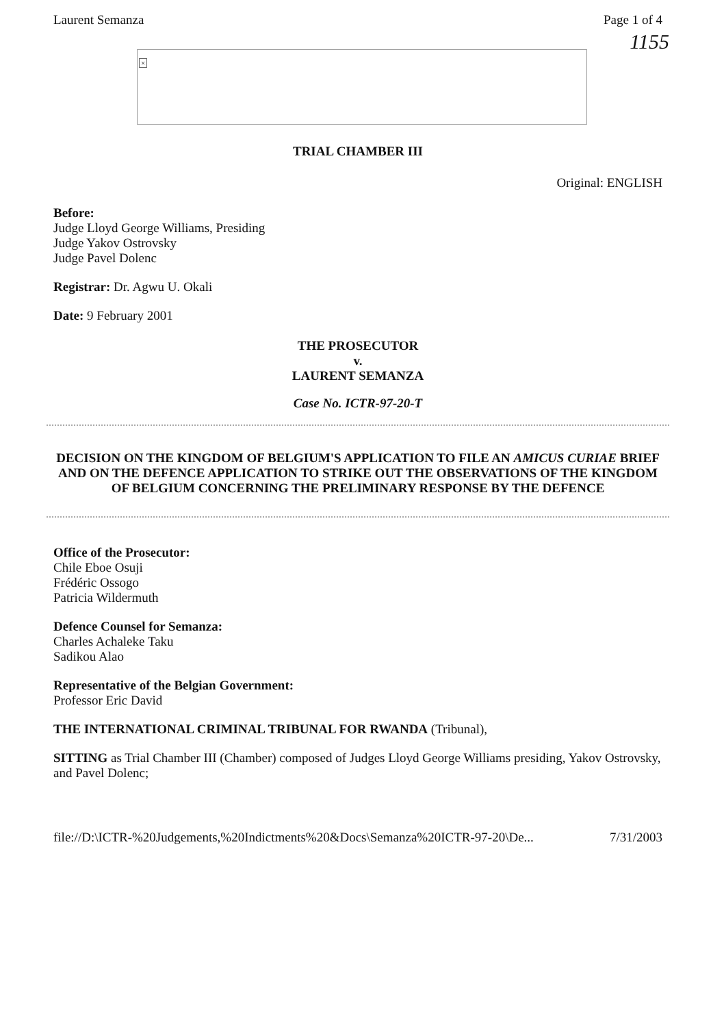Laurent Semanza Page 1 of 4
1155
×
TRIAL CHAMBER III
Original: ENGLISH
Before:
Judge Lloyd George Williams, Presiding
Judge Yakov Ostrovsky
Judge Pavel Dolenc
Registrar: Dr. Agwu U. Okali
Date: 9 February 2001
THE PROSECUTOR
v.
LAURENT SEMANZA
Case No. ICTR-97-20-T
DECISION ON THE KINGDOM OF BELGIUM'S APPLICATION TO FILE AN AMICUS CURIAE BRIEF AND ON THE DEFENCE APPLICATION TO STRIKE OUT THE OBSERVATIONS OF THE KINGDOM OF BELGIUM CONCERNING THE PRELIMINARY RESPONSE BY THE DEFENCE
Office of the Prosecutor:
Chile Eboe Osuji
Frédéric Ossogo
Patricia Wildermuth
Defence Counsel for Semanza:
Charles Achaleke Taku
Sadikou Alao
Representative of the Belgian Government:
Professor Eric David
THE INTERNATIONAL CRIMINAL TRIBUNAL FOR RWANDA (Tribunal),
SITTING as Trial Chamber III (Chamber) composed of Judges Lloyd George Williams presiding, Yakov Ostrovsky, and Pavel Dolenc;
file://D:\ICTR-%20Judgements,%20Indictments%20&Docs\Semanza%20ICTR-97-20\De... 7/31/2003